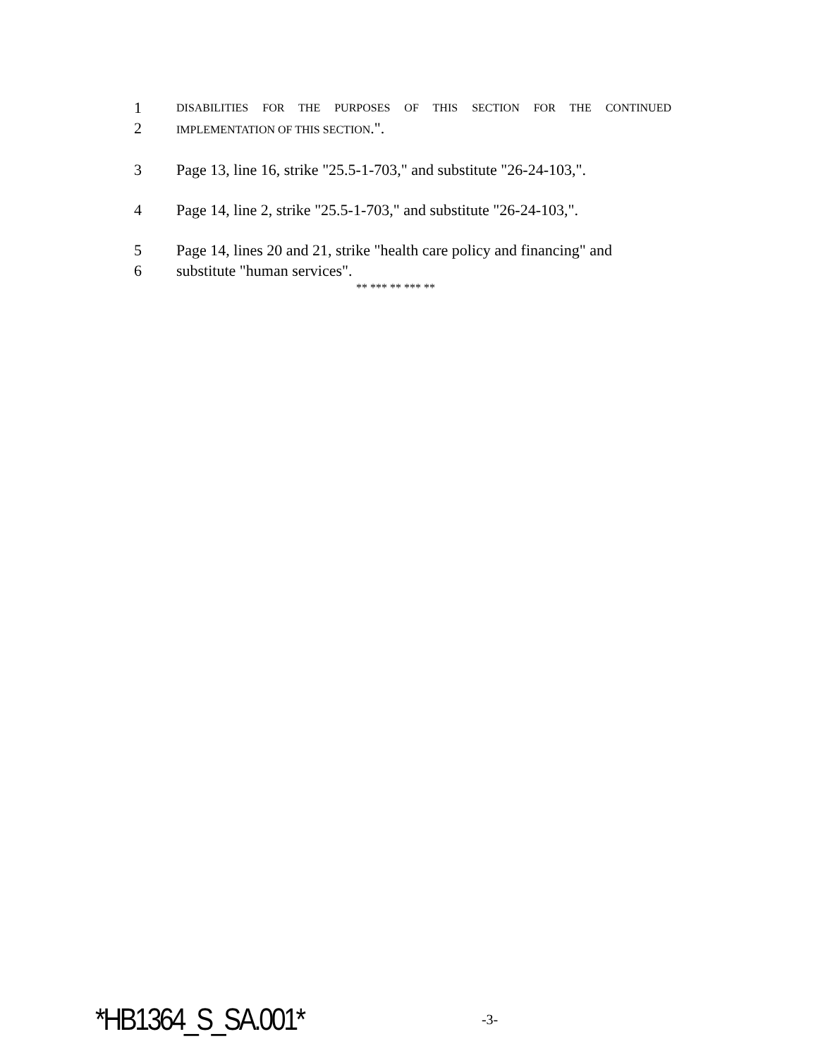1 DISABILITIES FOR THE PURPOSES OF THIS SECTION FOR THE CONTINUED
2 IMPLEMENTATION OF THIS SECTION.".
3 Page 13, line 16, strike "25.5-1-703," and substitute "26-24-103,".
4 Page 14, line 2, strike "25.5-1-703," and substitute "26-24-103,".
5 Page 14, lines 20 and 21, strike "health care policy and financing" and
6 substitute "human services".
** *** ** *** **
*HB1364_S_SA.001* -3-